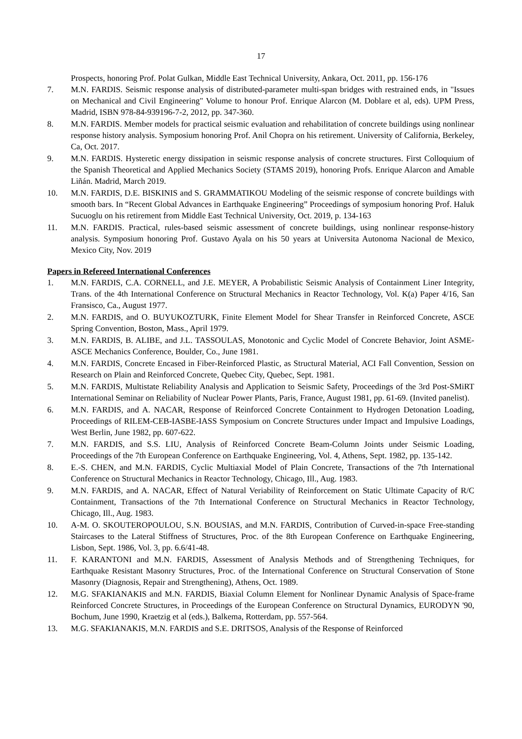17
Prospects, honoring Prof. Polat Gulkan, Middle East Technical University, Ankara, Oct. 2011, pp. 156-176
7. M.N. FARDIS. Seismic response analysis of distributed-parameter multi-span bridges with restrained ends, in "Issues on Mechanical and Civil Engineering" Volume to honour Prof. Enrique Alarcon (M. Doblare et al, eds). UPM Press, Madrid, ISBN 978-84-939196-7-2, 2012, pp. 347-360.
8. M.N. FARDIS. Member models for practical seismic evaluation and rehabilitation of concrete buildings using nonlinear response history analysis. Symposium honoring Prof. Anil Chopra on his retirement. University of California, Berkeley, Ca, Oct. 2017.
9. M.N. FARDIS. Hysteretic energy dissipation in seismic response analysis of concrete structures. First Colloquium of the Spanish Theoretical and Applied Mechanics Society (STAMS 2019), honoring Profs. Enrique Alarcon and Amable Liñán. Madrid, March 2019.
10. M.N. FARDIS, D.E. BISKINIS and S. GRAMMATIKOU Modeling of the seismic response of concrete buildings with smooth bars. In “Recent Global Advances in Earthquake Engineering” Proceedings of symposium honoring Prof. Haluk Sucuoglu on his retirement from Middle East Technical University, Oct. 2019, p. 134-163
11. M.N. FARDIS. Practical, rules-based seismic assessment of concrete buildings, using nonlinear response-history analysis. Symposium honoring Prof. Gustavo Ayala on his 50 years at Universita Autonoma Nacional de Mexico, Mexico City, Nov. 2019
Papers in Refereed International Conferences
1. M.N. FARDIS, C.A. CORNELL, and J.E. MEYER, A Probabilistic Seismic Analysis of Containment Liner Integrity, Trans. of the 4th International Conference on Structural Mechanics in Reactor Technology, Vol. K(a) Paper 4/16, San Fransisco, Ca., August 1977.
2. M.N. FARDIS, and O. BUYUKOZTURK, Finite Element Model for Shear Transfer in Reinforced Concrete, ASCE Spring Convention, Boston, Mass., April 1979.
3. M.N. FARDIS, B. ALIBE, and J.L. TASSOULAS, Monotonic and Cyclic Model of Concrete Behavior, Joint ASME-ASCE Mechanics Conference, Boulder, Co., June 1981.
4. M.N. FARDIS, Concrete Encased in Fiber-Reinforced Plastic, as Structural Material, ACI Fall Convention, Session on Research on Plain and Reinforced Concrete, Quebec City, Quebec, Sept. 1981.
5. M.N. FARDIS, Multistate Reliability Analysis and Application to Seismic Safety, Proceedings of the 3rd Post-SMiRT International Seminar on Reliability of Nuclear Power Plants, Paris, France, August 1981, pp. 61-69. (Invited panelist).
6. M.N. FARDIS, and A. NACAR, Response of Reinforced Concrete Containment to Hydrogen Detonation Loading, Proceedings of RILEM-CEB-IASBE-IASS Symposium on Concrete Structures under Impact and Impulsive Loadings, West Berlin, June 1982, pp. 607-622.
7. M.N. FARDIS, and S.S. LIU, Analysis of Reinforced Concrete Beam-Column Joints under Seismic Loading, Proceedings of the 7th European Conference on Earthquake Engineering, Vol. 4, Athens, Sept. 1982, pp. 135-142.
8. E.-S. CHEN, and M.N. FARDIS, Cyclic Multiaxial Model of Plain Concrete, Transactions of the 7th International Conference on Structural Mechanics in Reactor Technology, Chicago, Ill., Aug. 1983.
9. M.N. FARDIS, and A. NACAR, Effect of Natural Veriability of Reinforcement on Static Ultimate Capacity of R/C Containment, Transactions of the 7th International Conference on Structural Mechanics in Reactor Technology, Chicago, Ill., Aug. 1983.
10. A-M. O. SKOUTEROPOULOU, S.N. BOUSIAS, and M.N. FARDIS, Contribution of Curved-in-space Free-standing Staircases to the Lateral Stiffness of Structures, Proc. of the 8th European Conference on Earthquake Engineering, Lisbon, Sept. 1986, Vol. 3, pp. 6.6/41-48.
11. F. KARANTONI and M.N. FARDIS, Assessment of Analysis Methods and of Strengthening Techniques, for Earthquake Resistant Masonry Structures, Proc. of the International Conference on Structural Conservation of Stone Masonry (Diagnosis, Repair and Strengthening), Athens, Oct. 1989.
12. M.G. SFAKIANAKIS and M.N. FARDIS, Biaxial Column Element for Nonlinear Dynamic Analysis of Space-frame Reinforced Concrete Structures, in Proceedings of the European Conference on Structural Dynamics, EURODYN '90, Bochum, June 1990, Kraetzig et al (eds.), Balkema, Rotterdam, pp. 557-564.
13. M.G. SFAKIANAKIS, M.N. FARDIS and S.E. DRITSOS, Analysis of the Response of Reinforced